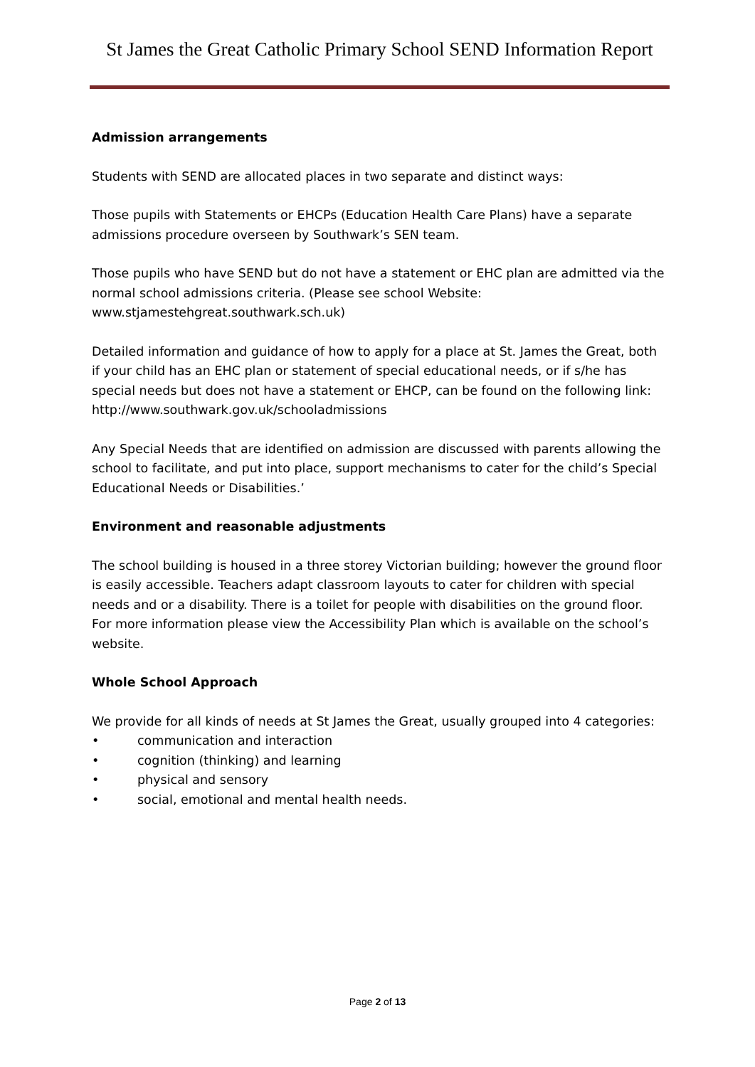St James the Great Catholic Primary School SEND Information Report
Admission arrangements
Students with SEND are allocated places in two separate and distinct ways:
Those pupils with Statements or EHCPs (Education Health Care Plans) have a separate admissions procedure overseen by Southwark’s SEN team.
Those pupils who have SEND but do not have a statement or EHC plan are admitted via the normal school admissions criteria. (Please see school Website: www.stjamestehgreat.southwark.sch.uk)
Detailed information and guidance of how to apply for a place at St. James the Great, both if your child has an EHC plan or statement of special educational needs, or if s/he has special needs but does not have a statement or EHCP, can be found on the following link: http://www.southwark.gov.uk/schooladmissions
Any Special Needs that are identified on admission are discussed with parents allowing the school to facilitate, and put into place, support mechanisms to cater for the child’s Special Educational Needs or Disabilities.’
Environment and reasonable adjustments
The school building is housed in a three storey Victorian building; however the ground floor is easily accessible. Teachers adapt classroom layouts to cater for children with special needs and or a disability. There is a toilet for people with disabilities on the ground floor.
For more information please view the Accessibility Plan which is available on the school’s website.
Whole School Approach
We provide for all kinds of needs at St James the Great, usually grouped into 4 categories:
• communication and interaction
• cognition (thinking) and learning
• physical and sensory
• social, emotional and mental health needs.
Page 2 of 13